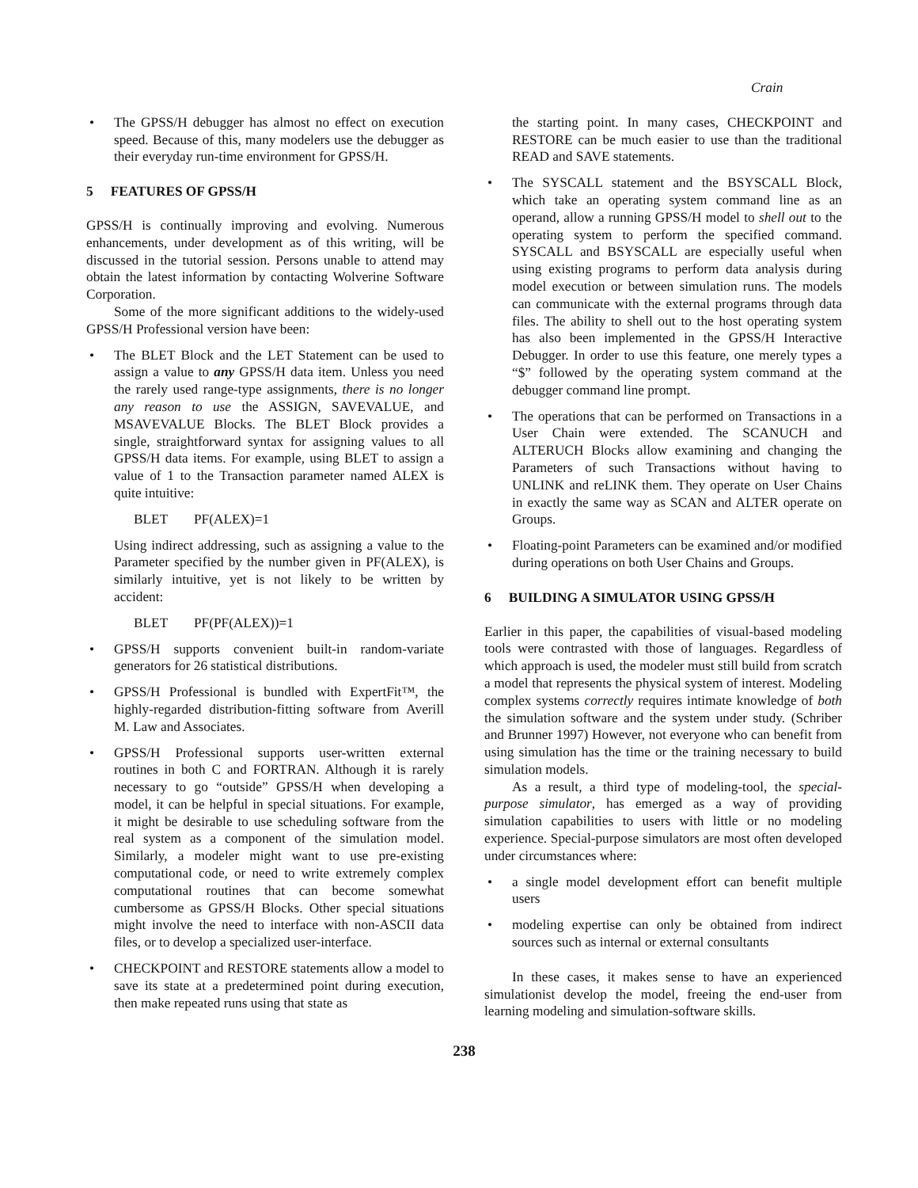Crain
• The GPSS/H debugger has almost no effect on execution speed. Because of this, many modelers use the debugger as their everyday run-time environment for GPSS/H.
5 FEATURES OF GPSS/H
GPSS/H is continually improving and evolving. Numerous enhancements, under development as of this writing, will be discussed in the tutorial session. Persons unable to attend may obtain the latest information by contacting Wolverine Software Corporation.
Some of the more significant additions to the widely-used GPSS/H Professional version have been:
• The BLET Block and the LET Statement can be used to assign a value to any GPSS/H data item. Unless you need the rarely used range-type assignments, there is no longer any reason to use the ASSIGN, SAVEVALUE, and MSAVEVALUE Blocks. The BLET Block provides a single, straightforward syntax for assigning values to all GPSS/H data items. For example, using BLET to assign a value of 1 to the Transaction parameter named ALEX is quite intuitive:
BLET PF(ALEX)=1
Using indirect addressing, such as assigning a value to the Parameter specified by the number given in PF(ALEX), is similarly intuitive, yet is not likely to be written by accident:
BLET PF(PF(ALEX))=1
• GPSS/H supports convenient built-in random-variate generators for 26 statistical distributions.
• GPSS/H Professional is bundled with ExpertFit™, the highly-regarded distribution-fitting software from Averill M. Law and Associates.
• GPSS/H Professional supports user-written external routines in both C and FORTRAN. Although it is rarely necessary to go “outside” GPSS/H when developing a model, it can be helpful in special situations. For example, it might be desirable to use scheduling software from the real system as a component of the simulation model. Similarly, a modeler might want to use pre-existing computational code, or need to write extremely complex computational routines that can become somewhat cumbersome as GPSS/H Blocks. Other special situations might involve the need to interface with non-ASCII data files, or to develop a specialized user-interface.
• CHECKPOINT and RESTORE statements allow a model to save its state at a predetermined point during execution, then make repeated runs using that state as
the starting point. In many cases, CHECKPOINT and RESTORE can be much easier to use than the traditional READ and SAVE statements.
• The SYSCALL statement and the BSYSCALL Block, which take an operating system command line as an operand, allow a running GPSS/H model to shell out to the operating system to perform the specified command. SYSCALL and BSYSCALL are especially useful when using existing programs to perform data analysis during model execution or between simulation runs. The models can communicate with the external programs through data files. The ability to shell out to the host operating system has also been implemented in the GPSS/H Interactive Debugger. In order to use this feature, one merely types a “$” followed by the operating system command at the debugger command line prompt.
• The operations that can be performed on Transactions in a User Chain were extended. The SCANUCH and ALTERUCH Blocks allow examining and changing the Parameters of such Transactions without having to UNLINK and reLINK them. They operate on User Chains in exactly the same way as SCAN and ALTER operate on Groups.
• Floating-point Parameters can be examined and/or modified during operations on both User Chains and Groups.
6 BUILDING A SIMULATOR USING GPSS/H
Earlier in this paper, the capabilities of visual-based modeling tools were contrasted with those of languages. Regardless of which approach is used, the modeler must still build from scratch a model that represents the physical system of interest. Modeling complex systems correctly requires intimate knowledge of both the simulation software and the system under study. (Schriber and Brunner 1997) However, not everyone who can benefit from using simulation has the time or the training necessary to build simulation models.
As a result, a third type of modeling-tool, the special-purpose simulator, has emerged as a way of providing simulation capabilities to users with little or no modeling experience. Special-purpose simulators are most often developed under circumstances where:
• a single model development effort can benefit multiple users
• modeling expertise can only be obtained from indirect sources such as internal or external consultants
In these cases, it makes sense to have an experienced simulationist develop the model, freeing the end-user from learning modeling and simulation-software skills.
238